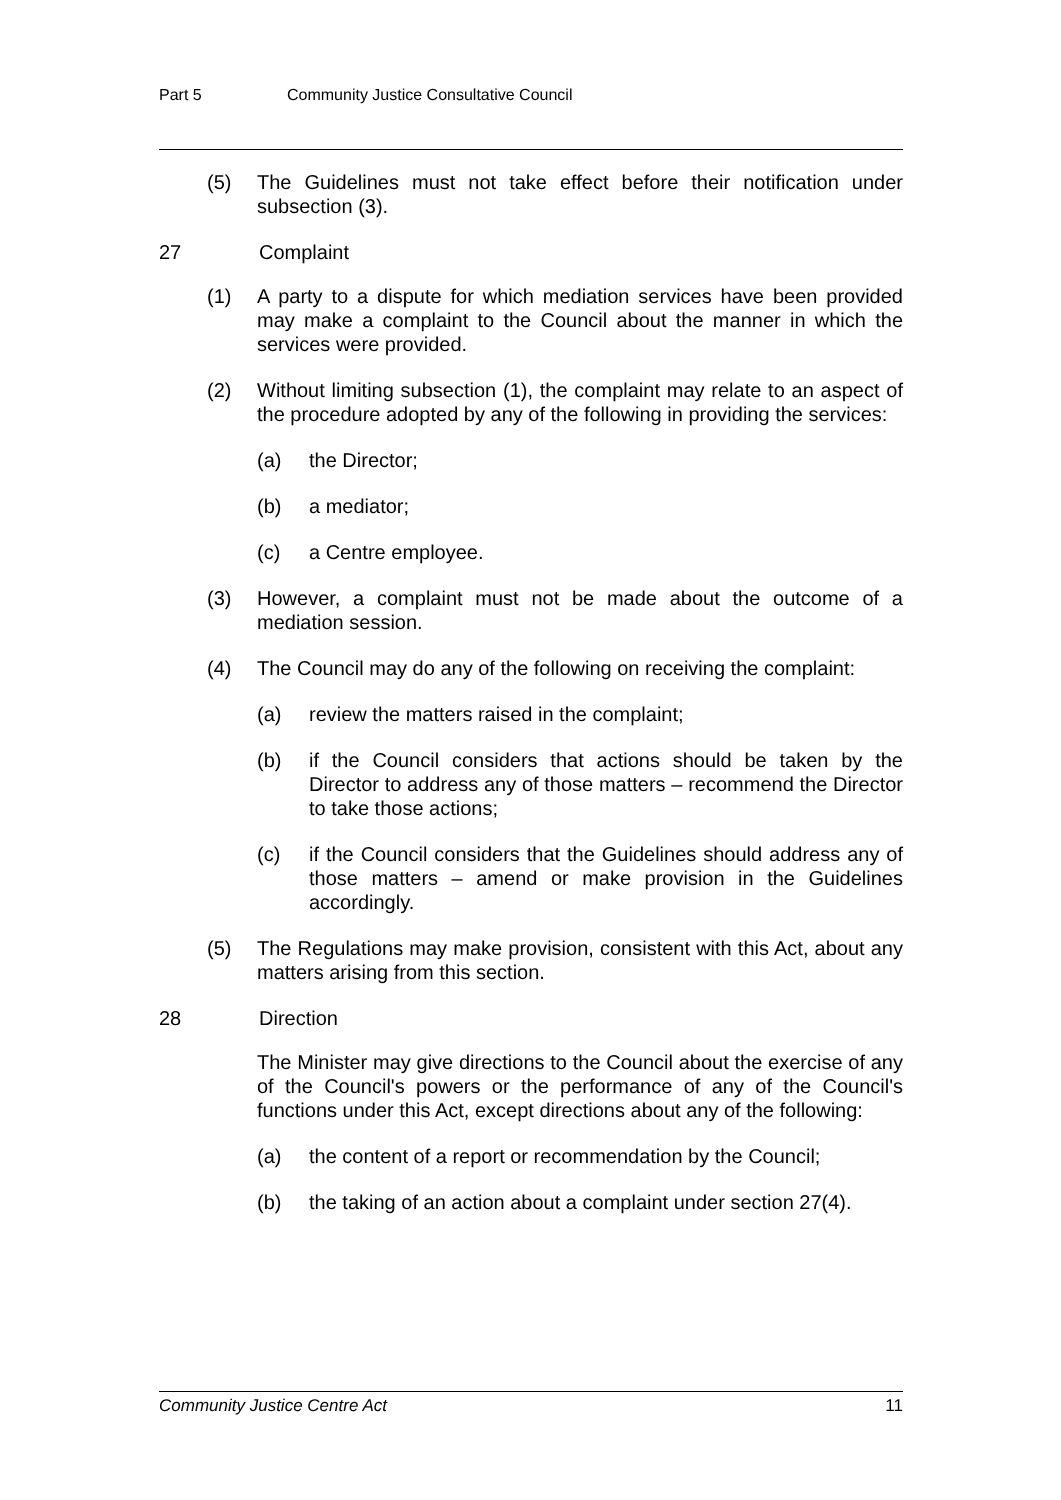Part 5 Community Justice Consultative Council
(5) The Guidelines must not take effect before their notification under subsection (3).
27 Complaint
(1) A party to a dispute for which mediation services have been provided may make a complaint to the Council about the manner in which the services were provided.
(2) Without limiting subsection (1), the complaint may relate to an aspect of the procedure adopted by any of the following in providing the services:
(a) the Director;
(b) a mediator;
(c) a Centre employee.
(3) However, a complaint must not be made about the outcome of a mediation session.
(4) The Council may do any of the following on receiving the complaint:
(a) review the matters raised in the complaint;
(b) if the Council considers that actions should be taken by the Director to address any of those matters – recommend the Director to take those actions;
(c) if the Council considers that the Guidelines should address any of those matters – amend or make provision in the Guidelines accordingly.
(5) The Regulations may make provision, consistent with this Act, about any matters arising from this section.
28 Direction
The Minister may give directions to the Council about the exercise of any of the Council's powers or the performance of any of the Council's functions under this Act, except directions about any of the following:
(a) the content of a report or recommendation by the Council;
(b) the taking of an action about a complaint under section 27(4).
Community Justice Centre Act 11